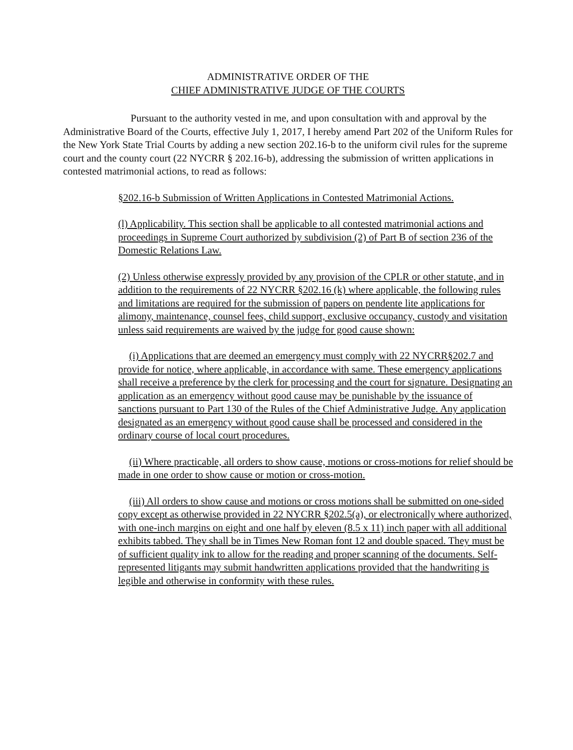ADMINISTRATIVE ORDER OF THE
CHIEF ADMINISTRATIVE JUDGE OF THE COURTS
Pursuant to the authority vested in me, and upon consultation with and approval by the Administrative Board of the Courts, effective July 1, 2017, I hereby amend Part 202 of the Uniform Rules for the New York State Trial Courts by adding a new section 202.16-b to the uniform civil rules for the supreme court and the county court (22 NYCRR § 202.16-b), addressing the submission of written applications in contested matrimonial actions, to read as follows:
§202.16-b Submission of Written Applications in Contested Matrimonial Actions.
(l) Applicability. This section shall be applicable to all contested matrimonial actions and proceedings in Supreme Court authorized by subdivision (2) of Part B of section 236 of the Domestic Relations Law.
(2) Unless otherwise expressly provided by any provision of the CPLR or other statute, and in addition to the requirements of 22 NYCRR §202.16 (k) where applicable, the following rules and limitations are required for the submission of papers on pendente lite applications for alimony, maintenance, counsel fees, child support, exclusive occupancy, custody and visitation unless said requirements are waived by the judge for good cause shown:
(i) Applications that are deemed an emergency must comply with 22 NYCRR§202.7 and provide for notice, where applicable, in accordance with same. These emergency applications shall receive a preference by the clerk for processing and the court for signature. Designating an application as an emergency without good cause may be punishable by the issuance of sanctions pursuant to Part 130 of the Rules of the Chief Administrative Judge. Any application designated as an emergency without good cause shall be processed and considered in the ordinary course of local court procedures.
(ii) Where practicable, all orders to show cause, motions or cross-motions for relief should be made in one order to show cause or motion or cross-motion.
(iii) All orders to show cause and motions or cross motions shall be submitted on one-sided copy except as otherwise provided in 22 NYCRR §202.5(a), or electronically where authorized, with one-inch margins on eight and one half by eleven (8.5 x 11) inch paper with all additional exhibits tabbed. They shall be in Times New Roman font 12 and double spaced. They must be of sufficient quality ink to allow for the reading and proper scanning of the documents. Self-represented litigants may submit handwritten applications provided that the handwriting is legible and otherwise in conformity with these rules.